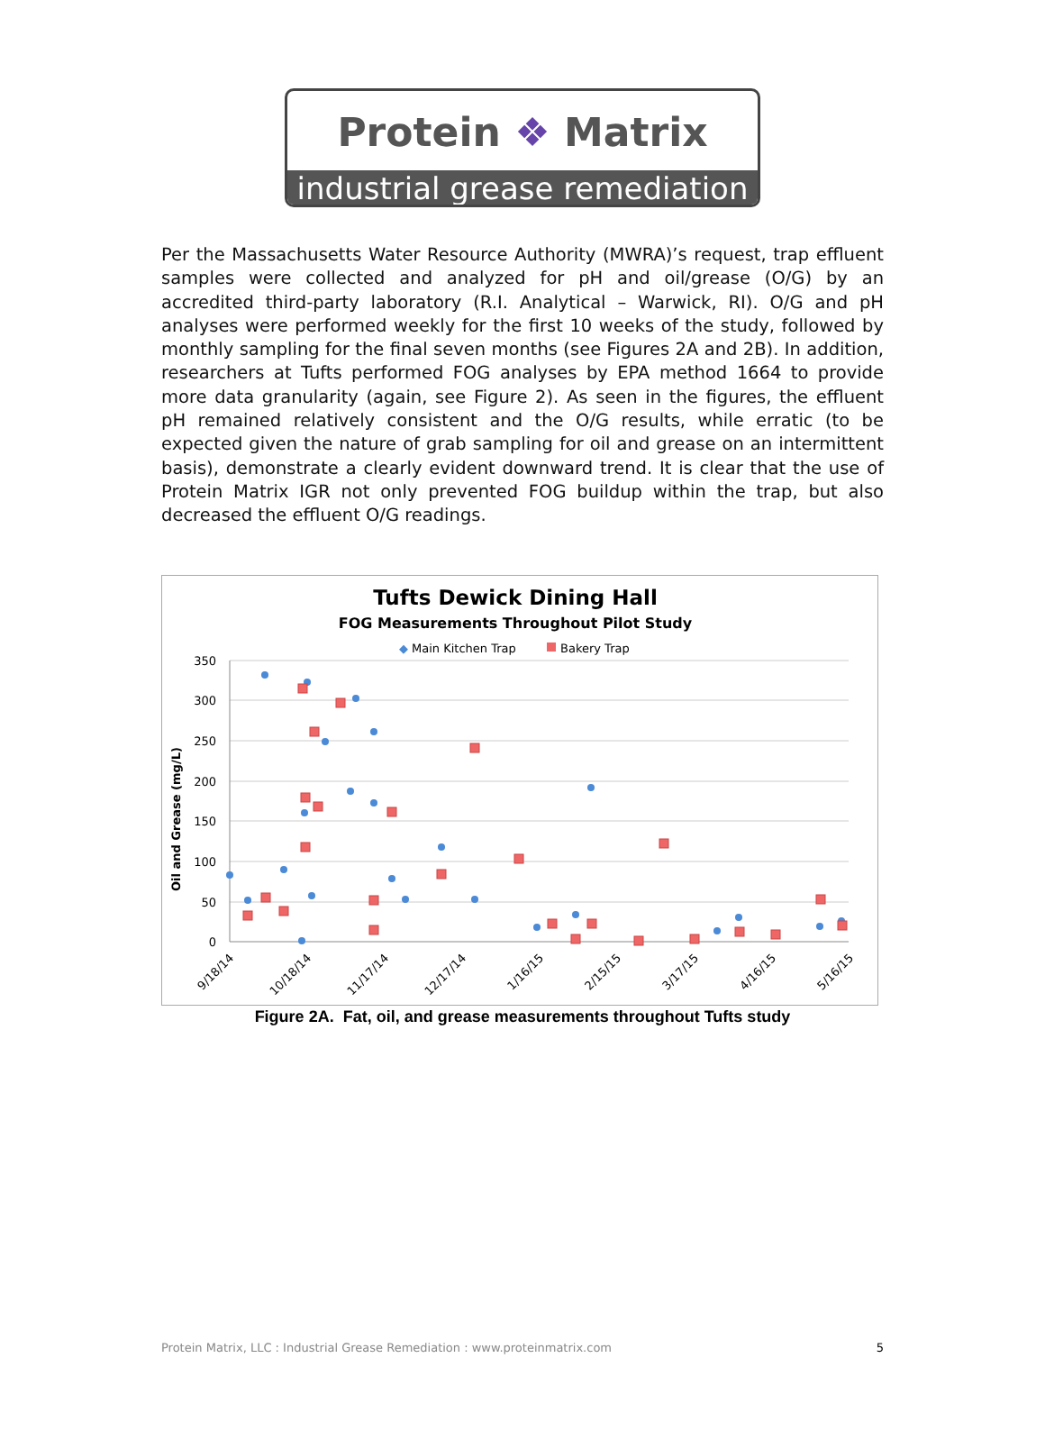Protein ❖ Matrix
industrial grease remediation
Per the Massachusetts Water Resource Authority (MWRA)’s request, trap effluent samples were collected and analyzed for pH and oil/grease (O/G) by an accredited third-party laboratory (R.I. Analytical – Warwick, RI). O/G and pH analyses were performed weekly for the first 10 weeks of the study, followed by monthly sampling for the final seven months (see Figures 2A and 2B). In addition, researchers at Tufts performed FOG analyses by EPA method 1664 to provide more data granularity (again, see Figure 2). As seen in the figures, the effluent pH remained relatively consistent and the O/G results, while erratic (to be expected given the nature of grab sampling for oil and grease on an intermittent basis), demonstrate a clearly evident downward trend. It is clear that the use of Protein Matrix IGR not only prevented FOG buildup within the trap, but also decreased the effluent O/G readings.
Tufts Dewick Dining Hall
FOG Measurements Throughout Pilot Study
◆
Main Kitchen Trap
Bakery Trap
Oil and Grease (mg/L)
350
300
250
200
150
100
50
0
9/18/14
10/18/14
11/17/14
12/17/14
1/16/15
2/15/15
3/17/15
4/16/15
5/16/15
Figure 2A. Fat, oil, and grease measurements throughout Tufts study
Protein Matrix, LLC : Industrial Grease Remediation : www.proteinmatrix.com 5